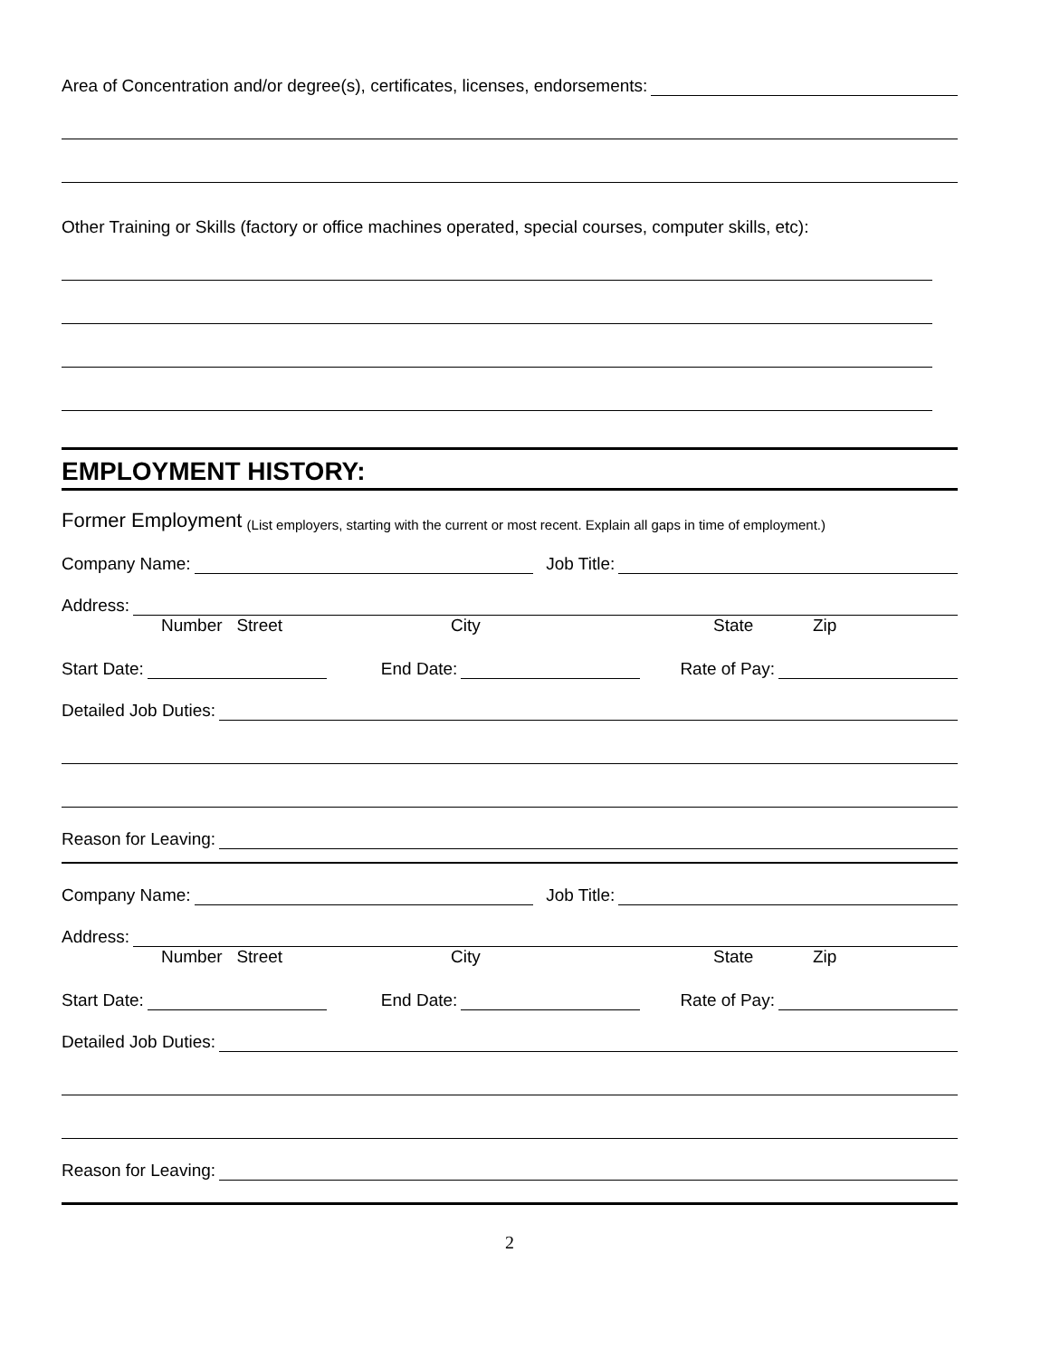Area of Concentration and/or degree(s), certificates, licenses, endorsements:
Other Training or Skills (factory or office machines operated, special courses, computer skills, etc):
EMPLOYMENT HISTORY:
Former Employment (List employers, starting with the current or most recent. Explain all gaps in time of employment.)
Company Name: Job Title:
Address:
Number Street City State Zip
Start Date: End Date: Rate of Pay:
Detailed Job Duties:
Reason for Leaving:
Company Name: Job Title:
Address:
Number Street City State Zip
Start Date: End Date: Rate of Pay:
Detailed Job Duties:
Reason for Leaving:
2